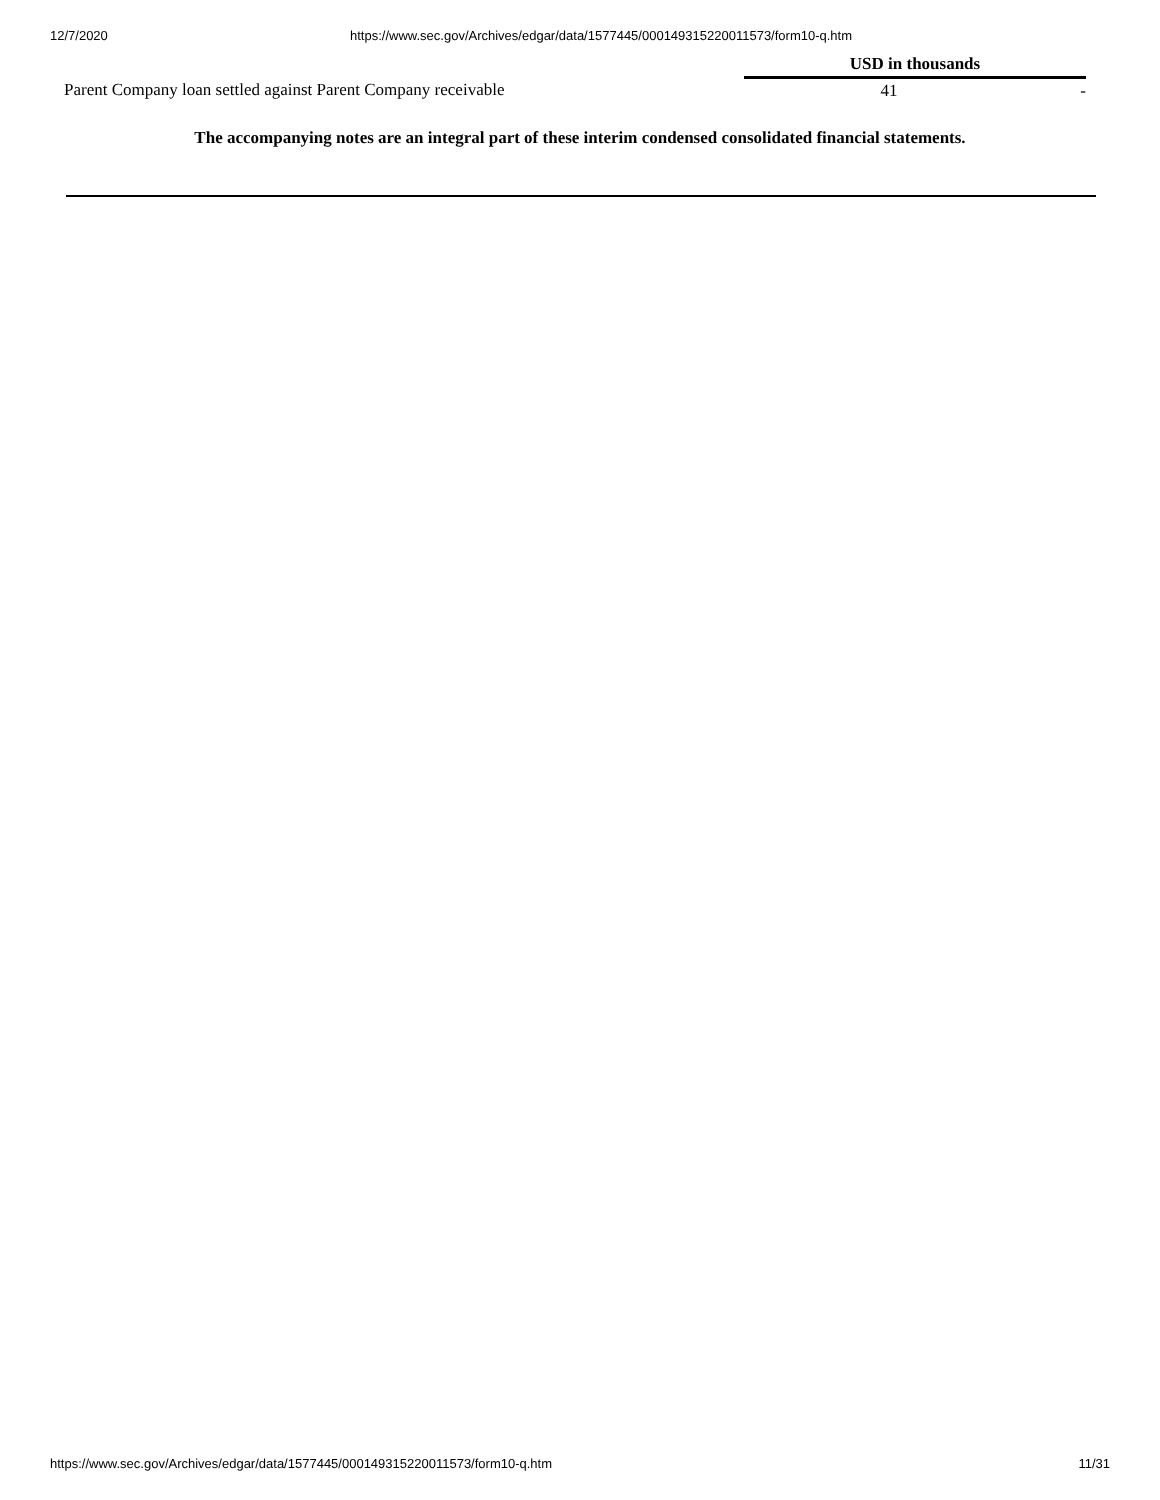12/7/2020 https://www.sec.gov/Archives/edgar/data/1577445/000149315220011573/form10-q.htm
| | USD in thousands | |
| --- | --- | --- |
| Parent Company loan settled against Parent Company receivable | 41 | - |
The accompanying notes are an integral part of these interim condensed consolidated financial statements.
https://www.sec.gov/Archives/edgar/data/1577445/000149315220011573/form10-q.htm 11/31